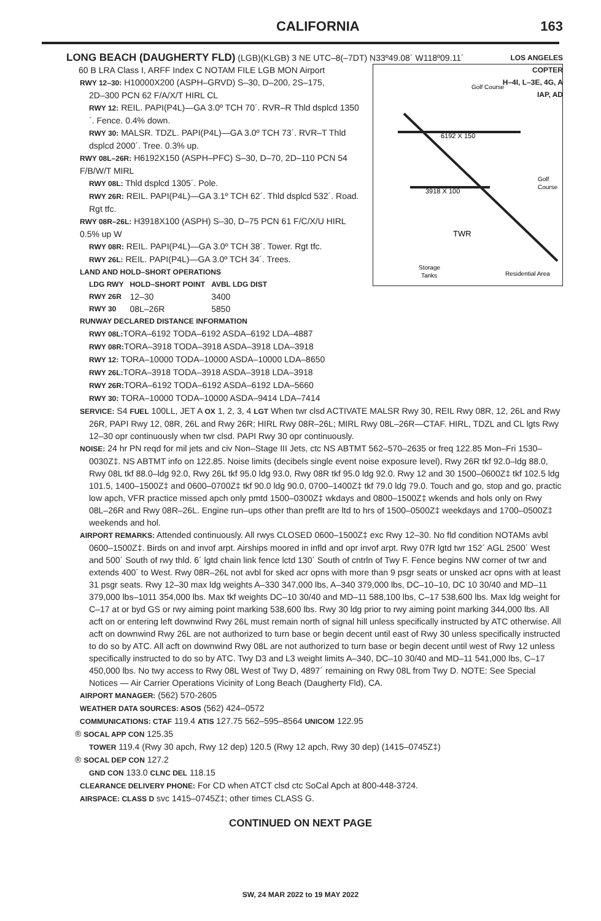CALIFORNIA 163
LONG BEACH (DAUGHERTY FLD) (LGB)(KLGB) 3 NE UTC–8(–7DT) N33º49.08´ W118º09.11´
LOS ANGELES
6192 X 150
3918 X 100
TWR
Golf Course
Golf
Course
Storage
Tanks
Residential Area
60 B LRA Class I, ARFF Index C NOTAM FILE LGB MON Airport COPTER
H–4I, L–3E, 4G, A
IAP, AD
RWY 12–30: H10000X200 (ASPH–GRVD) S–30, D–200, 2S–175,
2D–300 PCN 62 F/A/X/T HIRL CL
RWY 12: REIL. PAPI(P4L)—GA 3.0º TCH 70´. RVR–R Thld dsplcd 1350´. Fence. 0.4% down.
RWY 30: MALSR. TDZL. PAPI(P4L)—GA 3.0º TCH 73´. RVR–T Thld dsplcd 2000´. Tree. 0.3% up.
RWY 08L–26R: H6192X150 (ASPH–PFC) S–30, D–70, 2D–110 PCN 54 F/B/W/T MIRL
RWY 08L: Thld dsplcd 1305´. Pole.
RWY 26R: REIL. PAPI(P4L)—GA 3.1º TCH 62´. Thld dsplcd 532´. Road. Rgt tfc.
RWY 08R–26L: H3918X100 (ASPH) S–30, D–75 PCN 61 F/C/X/U HIRL 0.5% up W
RWY 08R: REIL. PAPI(P4L)—GA 3.0º TCH 38´. Tower. Rgt tfc.
RWY 26L: REIL. PAPI(P4L)—GA 3.0º TCH 34´. Trees.
LAND AND HOLD–SHORT OPERATIONS
| LDG RWY | HOLD–SHORT POINT | AVBL LDG DIST |
| --- | --- | --- |
| RWY 26R | 12–30 | 3400 |
| RWY 30 | 08L–26R | 5850 |
RUNWAY DECLARED DISTANCE INFORMATION
RWY 08L: TORA–6192 TODA–6192 ASDA–6192 LDA–4887
RWY 08R: TORA–3918 TODA–3918 ASDA–3918 LDA–3918
RWY 12: TORA–10000 TODA–10000 ASDA–10000 LDA–8650
RWY 26L: TORA–3918 TODA–3918 ASDA–3918 LDA–3918
RWY 26R: TORA–6192 TODA–6192 ASDA–6192 LDA–5660
RWY 30: TORA–10000 TODA–10000 ASDA–9414 LDA–7414
SERVICE: S4 FUEL 100LL, JET A OX 1, 2, 3, 4 LGT When twr clsd ACTIVATE MALSR Rwy 30, REIL Rwy 08R, 12, 26L and Rwy 26R, PAPI Rwy 12, 08R, 26L and Rwy 26R; HIRL Rwy 08R–26L; MIRL Rwy 08L–26R—CTAF. HIRL, TDZL and CL lgts Rwy 12–30 opr continuously when twr clsd. PAPI Rwy 30 opr continuously.
NOISE: 24 hr PN reqd for mil jets and civ Non–Stage III Jets, ctc NS ABTMT 562–570–2635 or freq 122.85 Mon–Fri 1530–0030Z‡. NS ABTMT info on 122.85. Noise limits (decibels single event noise exposure level), Rwy 26R tkf 92.0–ldg 88.0, Rwy 08L tkf 88.0–ldg 92.0, Rwy 26L tkf 95.0 ldg 93.0, Rwy 08R tkf 95.0 ldg 92.0. Rwy 12 and 30 1500–0600Z‡ tkf 102.5 ldg 101.5, 1400–1500Z‡ and 0600–0700Z‡ tkf 90.0 ldg 90.0, 0700–1400Z‡ tkf 79.0 ldg 79.0. Touch and go, stop and go, practic low apch, VFR practice missed apch only pmtd 1500–0300Z‡ wkdays and 0800–1500Z‡ wkends and hols only on Rwy 08L–26R and Rwy 08R–26L. Engine run–ups other than preflt are ltd to hrs of 1500–0500Z‡ weekdays and 1700–0500Z‡ weekends and hol.
AIRPORT REMARKS: Attended continuously. All rwys CLOSED 0600–1500Z‡ exc Rwy 12–30. No fld condition NOTAMs avbl 0600–1500Z‡. Birds on and invof arpt. Airships moored in infld and opr invof arpt. Rwy 07R lgtd twr 152´ AGL 2500´ West and 500´ South of rwy thld. 6´ lgtd chain link fence lctd 130´ South of cntrln of Twy F. Fence begins NW corner of twr and extends 400´ to West. Rwy 08R–26L not avbl for sked acr opns with more than 9 psgr seats or unsked acr opns with at least 31 psgr seats. Rwy 12–30 max ldg weights A–330 347,000 lbs, A–340 379,000 lbs, DC–10–10, DC 10 30/40 and MD–11 379,000 lbs–1011 354,000 lbs. Max tkf weights DC–10 30/40 and MD–11 588,100 lbs, C–17 538,600 lbs. Max ldg weight for C–17 at or byd GS or rwy aiming point marking 538,600 lbs. Rwy 30 ldg prior to rwy aiming point marking 344,000 lbs. All acft on or entering left downwind Rwy 26L must remain north of signal hill unless specifically instructed by ATC otherwise. All acft on downwind Rwy 26L are not authorized to turn base or begin decent until east of Rwy 30 unless specifically instructed to do so by ATC. All acft on downwind Rwy 08L are not authorized to turn base or begin decent until west of Rwy 12 unless specifically instructed to do so by ATC. Twy D3 and L3 weight limits A–340, DC–10 30/40 and MD–11 541,000 lbs, C–17 450,000 lbs. No twy access to Rwy 08L West of Twy D, 4897´ remaining on Rwy 08L from Twy D. NOTE: See Special Notices — Air Carrier Operations Vicinity of Long Beach (Daugherty Fld), CA.
AIRPORT MANAGER: (562) 570-2605
WEATHER DATA SOURCES: ASOS (562) 424–0572
COMMUNICATIONS: CTAF 119.4 ATIS 127.75 562–595–8564 UNICOM 122.95
® SOCAL APP CON 125.35
TOWER 119.4 (Rwy 30 apch, Rwy 12 dep) 120.5 (Rwy 12 apch, Rwy 30 dep) (1415–0745Z‡)
® SOCAL DEP CON 127.2
GND CON 133.0 CLNC DEL 118.15
CLEARANCE DELIVERY PHONE: For CD when ATCT clsd ctc SoCal Apch at 800-448-3724.
AIRSPACE: CLASS D svc 1415–0745Z‡; other times CLASS G.
CONTINUED ON NEXT PAGE
SW, 24 MAR 2022 to 19 MAY 2022